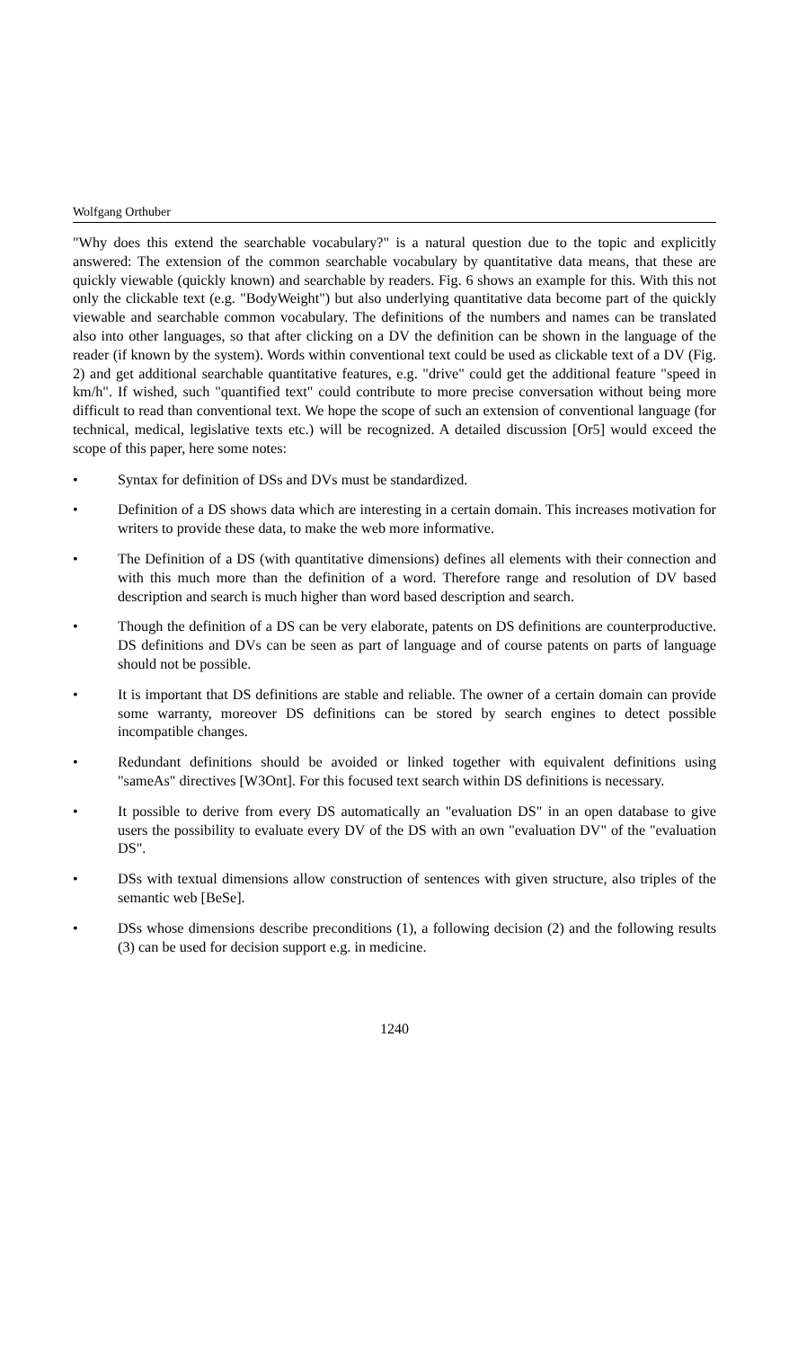Wolfgang Orthuber
"Why does this extend the searchable vocabulary?" is a natural question due to the topic and explicitly answered: The extension of the common searchable vocabulary by quantitative data means, that these are quickly viewable (quickly known) and searchable by readers. Fig. 6 shows an example for this. With this not only the clickable text (e.g. "BodyWeight") but also underlying quantitative data become part of the quickly viewable and searchable common vocabulary. The definitions of the numbers and names can be translated also into other languages, so that after clicking on a DV the definition can be shown in the language of the reader (if known by the system). Words within conventional text could be used as clickable text of a DV (Fig. 2) and get additional searchable quantitative features, e.g. "drive" could get the additional feature "speed in km/h". If wished, such "quantified text" could contribute to more precise conversation without being more difficult to read than conventional text. We hope the scope of such an extension of conventional language (for technical, medical, legislative texts etc.) will be recognized. A detailed discussion [Or5] would exceed the scope of this paper, here some notes:
• Syntax for definition of DSs and DVs must be standardized.
• Definition of a DS shows data which are interesting in a certain domain. This increases motivation for writers to provide these data, to make the web more informative.
• The Definition of a DS (with quantitative dimensions) defines all elements with their connection and with this much more than the definition of a word. Therefore range and resolution of DV based description and search is much higher than word based description and search.
• Though the definition of a DS can be very elaborate, patents on DS definitions are counterproductive. DS definitions and DVs can be seen as part of language and of course patents on parts of language should not be possible.
• It is important that DS definitions are stable and reliable. The owner of a certain domain can provide some warranty, moreover DS definitions can be stored by search engines to detect possible incompatible changes.
• Redundant definitions should be avoided or linked together with equivalent definitions using "sameAs" directives [W3Ont]. For this focused text search within DS definitions is necessary.
• It possible to derive from every DS automatically an "evaluation DS" in an open database to give users the possibility to evaluate every DV of the DS with an own "evaluation DV" of the "evaluation DS".
• DSs with textual dimensions allow construction of sentences with given structure, also triples of the semantic web [BeSe].
• DSs whose dimensions describe preconditions (1), a following decision (2) and the following results (3) can be used for decision support e.g. in medicine.
1240